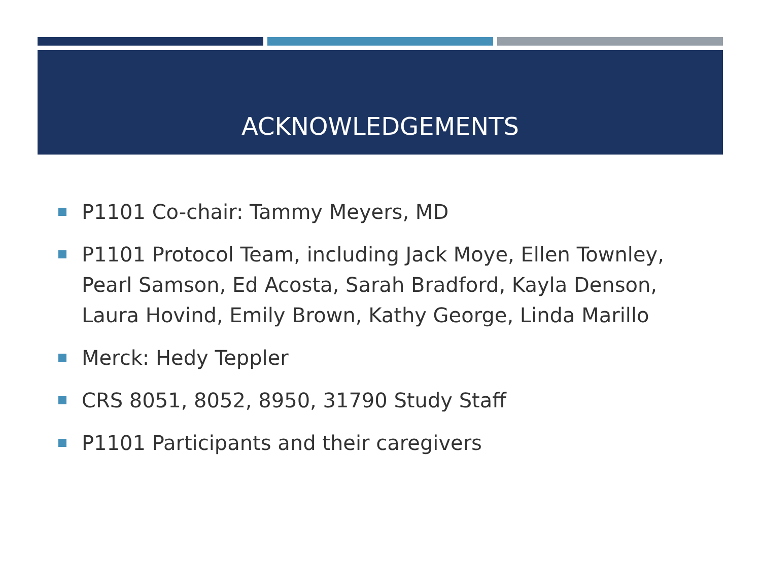ACKNOWLEDGEMENTS
P1101 Co-chair: Tammy Meyers, MD
P1101 Protocol Team, including Jack Moye, Ellen Townley, Pearl Samson, Ed Acosta, Sarah Bradford, Kayla Denson, Laura Hovind, Emily Brown, Kathy George, Linda Marillo
Merck: Hedy Teppler
CRS 8051, 8052, 8950, 31790 Study Staff
P1101 Participants and their caregivers